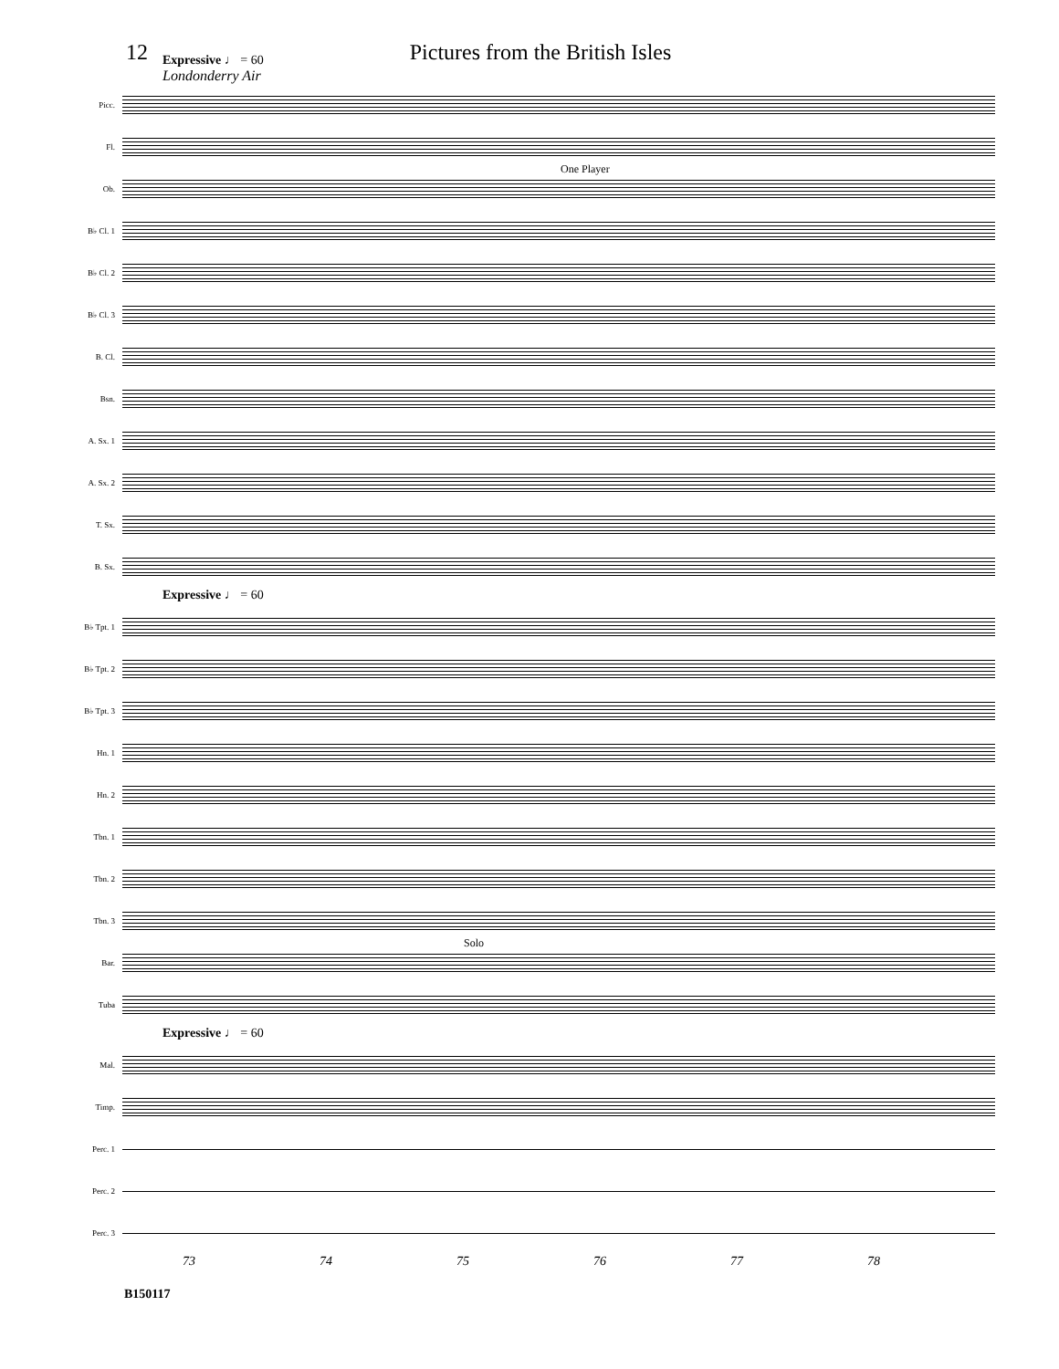12
Expressive ♩ = 60
Pictures from the British Isles
Londonderry Air
Picc.
Fl.
One Player
Ob.
B♭ Cl. 1
B♭ Cl. 2
B♭ Cl. 3
B. Cl.
Bsn.
A. Sx. 1
A. Sx. 2
T. Sx.
B. Sx.
Expressive ♩ = 60
B♭ Tpt. 1
B♭ Tpt. 2
B♭ Tpt. 3
Hn. 1
Hn. 2
Tbn. 1
Tbn. 2
Tbn. 3
Solo
Bar.
Tuba
Expressive ♩ = 60
Mal.
Timp.
Perc. 1
Perc. 2
Perc. 3
73 74 75 76 77 78
B150117